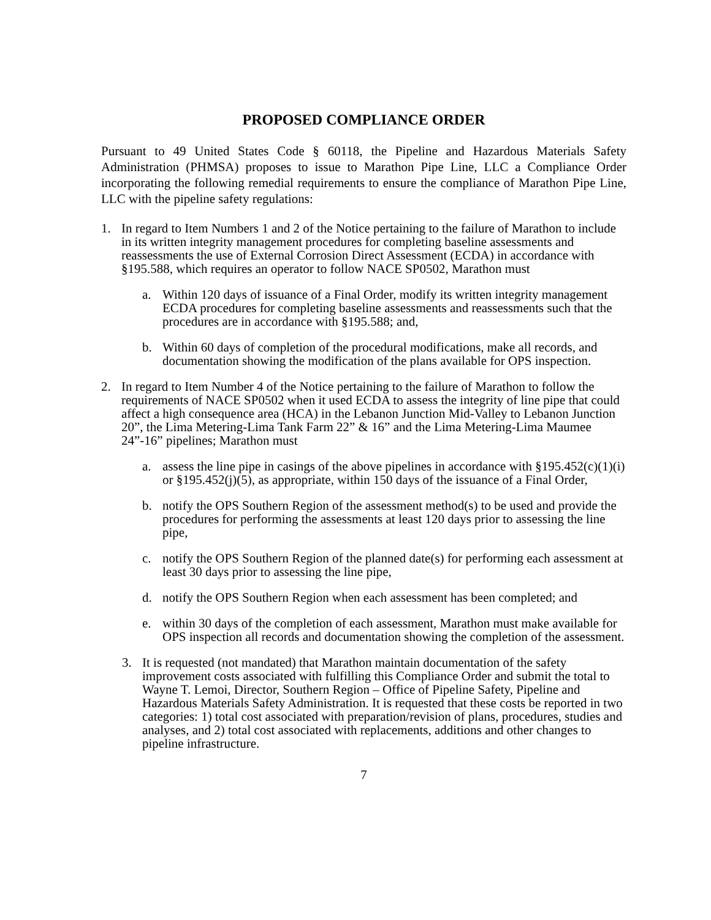PROPOSED COMPLIANCE ORDER
Pursuant to 49 United States Code § 60118, the Pipeline and Hazardous Materials Safety Administration (PHMSA) proposes to issue to Marathon Pipe Line, LLC a Compliance Order incorporating the following remedial requirements to ensure the compliance of Marathon Pipe Line, LLC with the pipeline safety regulations:
1. In regard to Item Numbers 1 and 2 of the Notice pertaining to the failure of Marathon to include in its written integrity management procedures for completing baseline assessments and reassessments the use of External Corrosion Direct Assessment (ECDA) in accordance with §195.588, which requires an operator to follow NACE SP0502, Marathon must
a. Within 120 days of issuance of a Final Order, modify its written integrity management ECDA procedures for completing baseline assessments and reassessments such that the procedures are in accordance with §195.588; and,
b. Within 60 days of completion of the procedural modifications, make all records, and documentation showing the modification of the plans available for OPS inspection.
2. In regard to Item Number 4 of the Notice pertaining to the failure of Marathon to follow the requirements of NACE SP0502 when it used ECDA to assess the integrity of line pipe that could affect a high consequence area (HCA) in the Lebanon Junction Mid-Valley to Lebanon Junction 20”, the Lima Metering-Lima Tank Farm 22” & 16” and the Lima Metering-Lima Maumee 24”-16” pipelines; Marathon must
a. assess the line pipe in casings of the above pipelines in accordance with §195.452(c)(1)(i) or §195.452(j)(5), as appropriate, within 150 days of the issuance of a Final Order,
b. notify the OPS Southern Region of the assessment method(s) to be used and provide the procedures for performing the assessments at least 120 days prior to assessing the line pipe,
c. notify the OPS Southern Region of the planned date(s) for performing each assessment at least 30 days prior to assessing the line pipe,
d. notify the OPS Southern Region when each assessment has been completed; and
e. within 30 days of the completion of each assessment, Marathon must make available for OPS inspection all records and documentation showing the completion of the assessment.
3. It is requested (not mandated) that Marathon maintain documentation of the safety improvement costs associated with fulfilling this Compliance Order and submit the total to Wayne T. Lemoi, Director, Southern Region – Office of Pipeline Safety, Pipeline and Hazardous Materials Safety Administration. It is requested that these costs be reported in two categories: 1) total cost associated with preparation/revision of plans, procedures, studies and analyses, and 2) total cost associated with replacements, additions and other changes to pipeline infrastructure.
7